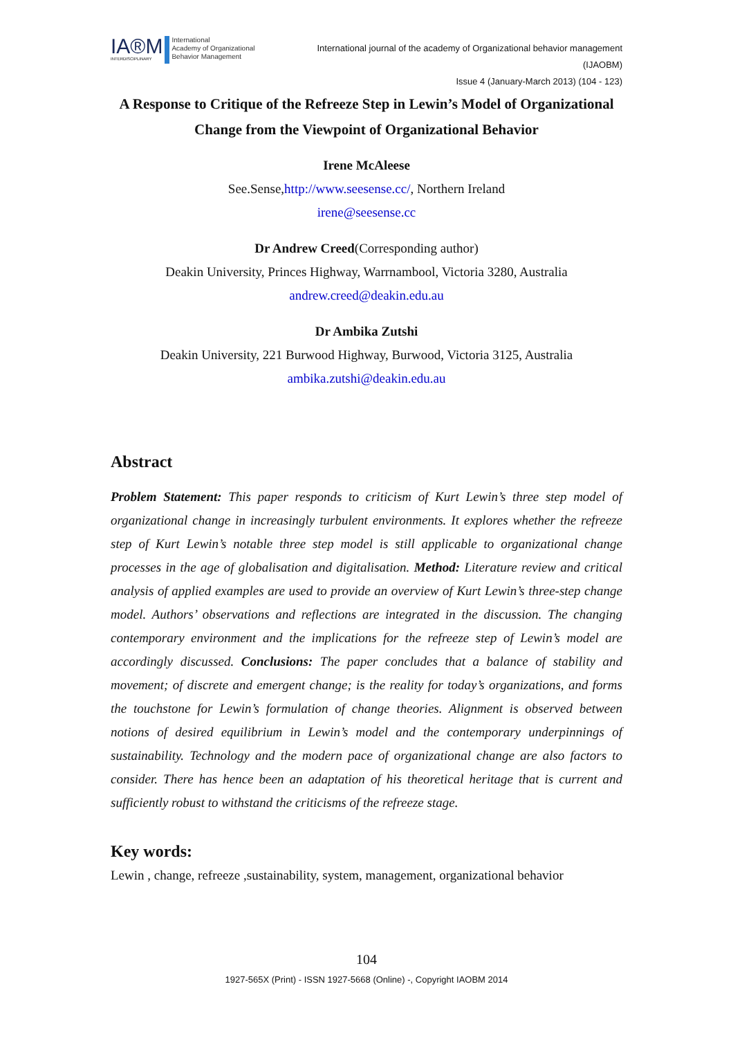IA®M
INTERDISCIPLINARY
International
Academy of Organizational
Behavior Management
International journal of the academy of Organizational behavior management
(IJAOBM)
Issue 4 (January-March 2013) (104 - 123)
A Response to Critique of the Refreeze Step in Lewin’s Model of Organizational Change from the Viewpoint of Organizational Behavior
Irene McAleese
See.Sense,http://www.seesense.cc/, Northern Ireland
irene@seesense.cc
Dr Andrew Creed(Corresponding author)
Deakin University, Princes Highway, Warrnambool, Victoria 3280, Australia
andrew.creed@deakin.edu.au
Dr Ambika Zutshi
Deakin University, 221 Burwood Highway, Burwood, Victoria 3125, Australia
ambika.zutshi@deakin.edu.au
Abstract
Problem Statement: This paper responds to criticism of Kurt Lewin’s three step model of organizational change in increasingly turbulent environments. It explores whether the refreeze step of Kurt Lewin’s notable three step model is still applicable to organizational change processes in the age of globalisation and digitalisation. Method: Literature review and critical analysis of applied examples are used to provide an overview of Kurt Lewin’s three-step change model. Authors’ observations and reflections are integrated in the discussion. The changing contemporary environment and the implications for the refreeze step of Lewin’s model are accordingly discussed. Conclusions: The paper concludes that a balance of stability and movement; of discrete and emergent change; is the reality for today’s organizations, and forms the touchstone for Lewin’s formulation of change theories. Alignment is observed between notions of desired equilibrium in Lewin’s model and the contemporary underpinnings of sustainability. Technology and the modern pace of organizational change are also factors to consider. There has hence been an adaptation of his theoretical heritage that is current and sufficiently robust to withstand the criticisms of the refreeze stage.
Key words:
Lewin , change, refreeze ,sustainability, system, management, organizational behavior
104
1927-565X (Print) - ISSN 1927-5668 (Online) -, Copyright IAOBM 2014